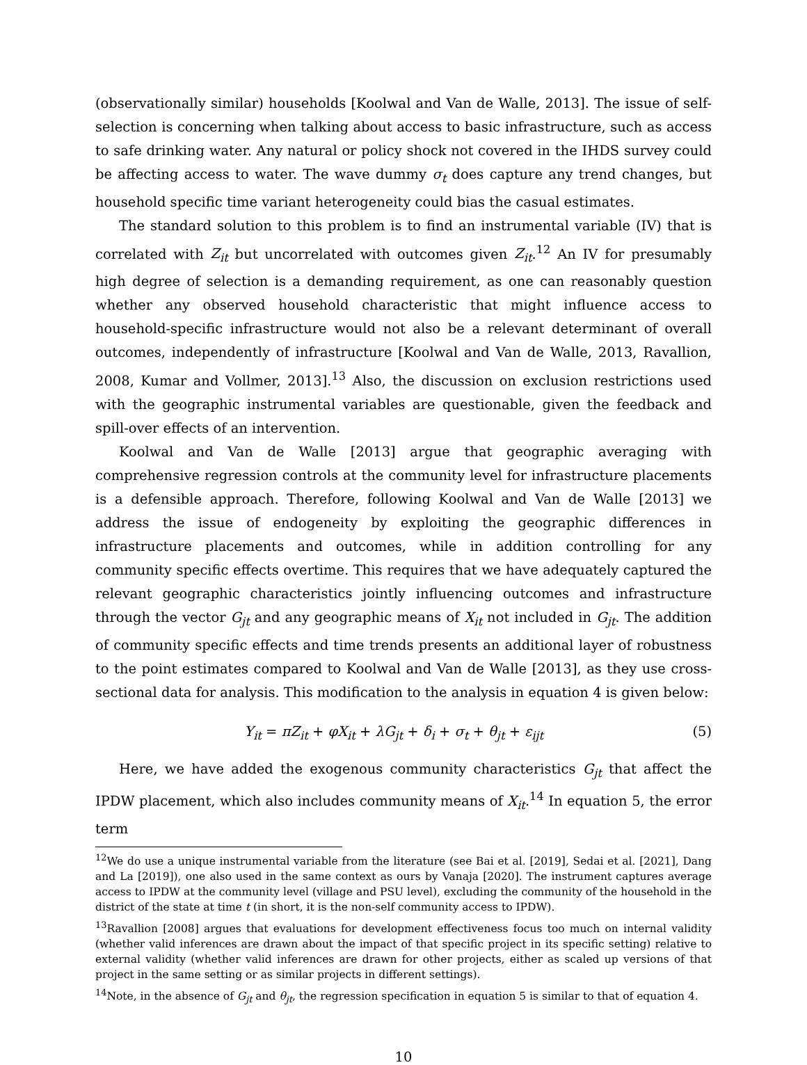(observationally similar) households [Koolwal and Van de Walle, 2013]. The issue of self-selection is concerning when talking about access to basic infrastructure, such as access to safe drinking water. Any natural or policy shock not covered in the IHDS survey could be affecting access to water. The wave dummy σ<sub>t</sub> does capture any trend changes, but household specific time variant heterogeneity could bias the casual estimates.
The standard solution to this problem is to find an instrumental variable (IV) that is correlated with Z<sub>it</sub> but uncorrelated with outcomes given Z<sub>it</sub>.<sup>12</sup> An IV for presumably high degree of selection is a demanding requirement, as one can reasonably question whether any observed household characteristic that might influence access to household-specific infrastructure would not also be a relevant determinant of overall outcomes, independently of infrastructure [Koolwal and Van de Walle, 2013, Ravallion, 2008, Kumar and Vollmer, 2013].<sup>13</sup> Also, the discussion on exclusion restrictions used with the geographic instrumental variables are questionable, given the feedback and spill-over effects of an intervention.
Koolwal and Van de Walle [2013] argue that geographic averaging with comprehensive regression controls at the community level for infrastructure placements is a defensible approach. Therefore, following Koolwal and Van de Walle [2013] we address the issue of endogeneity by exploiting the geographic differences in infrastructure placements and outcomes, while in addition controlling for any community specific effects overtime. This requires that we have adequately captured the relevant geographic characteristics jointly influencing outcomes and infrastructure through the vector G<sub>jt</sub> and any geographic means of X<sub>it</sub> not included in G<sub>jt</sub>. The addition of community specific effects and time trends presents an additional layer of robustness to the point estimates compared to Koolwal and Van de Walle [2013], as they use cross-sectional data for analysis. This modification to the analysis in equation 4 is given below:
Y<sub>it</sub> = πZ<sub>it</sub> + φX<sub>it</sub> + λG<sub>jt</sub> + δ<sub>i</sub> + σ<sub>t</sub> + θ<sub>jt</sub> + ε<sub>ijt</sub> (5)
Here, we have added the exogenous community characteristics G<sub>jt</sub> that affect the IPDW placement, which also includes community means of X<sub>it</sub>.<sup>14</sup> In equation 5, the error term
<sup>12</sup> We do use a unique instrumental variable from the literature (see Bai et al. [2019], Sedai et al. [2021], Dang and La [2019]), one also used in the same context as ours by Vanaja [2020]. The instrument captures average access to IPDW at the community level (village and PSU level), excluding the community of the household in the district of the state at time t (in short, it is the non-self community access to IPDW).
<sup>13</sup> Ravallion [2008] argues that evaluations for development effectiveness focus too much on internal validity (whether valid inferences are drawn about the impact of that specific project in its specific setting) relative to external validity (whether valid inferences are drawn for other projects, either as scaled up versions of that project in the same setting or as similar projects in different settings).
<sup>14</sup> Note, in the absence of G<sub>jt</sub> and θ<sub>jt</sub>, the regression specification in equation 5 is similar to that of equation 4.
10